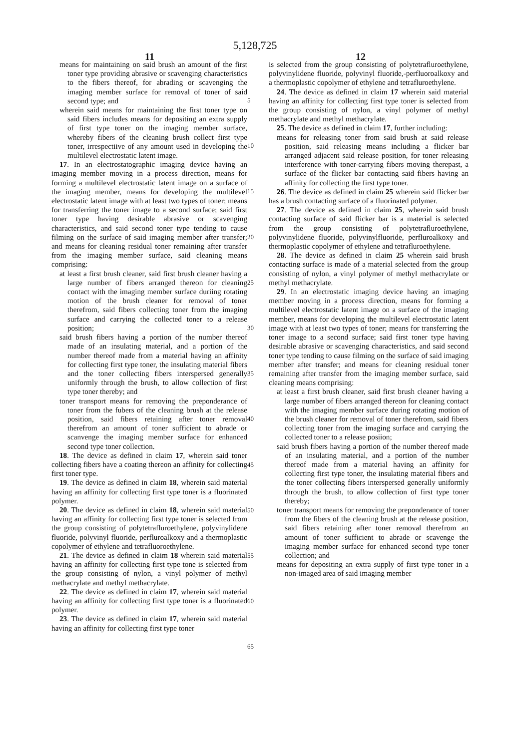5,128,725
11 12
means for maintaining on said brush an amount of the first toner type providing abrasive or scavenging characteristics to the fibers thereof, for abrading or scavenging the imaging member surface for removal of toner of said second type; and
wherein said means for maintaining the first toner type on said fibers includes means for depositing an extra supply of first type toner on the imaging member surface, whereby fibers of the cleaning brush collect first type toner, irrespectiive of any amount used in developing the multilevel electrostatic latent image.
17. In an electrostatographic imaging device having an imaging member moving in a process direction, means for forming a multilevel electrostatic latent image on a surface of the imaging member, means for developing the multilevel electrostatic latent image with at least two types of toner; means for transferring the toner image to a second surface; said first toner type having desirable abrasive or scavenging characteristics, and said second toner type tending to cause filming on the surface of said imaging member after transfer; and means for cleaning residual toner remaining after transfer from the imaging member surface, said cleaning means comprising:
at least a first brush cleaner, said first brush cleaner having a large number of fibers arranged thereon for cleaning contact with the imaging member surface duriing rotating motion of the brush cleaner for removal of toner therefrom, said fibers collecting toner from the imaging surface and carrying the collected toner to a release position;
said brush fibers having a portion of the number thereof made of an insulating material, and a portion of the number thereof made from a material having an affinity for collecting first type toner, the insulating material fibers and the toner collecting fibers interspersed generally uniformly through the brush, to allow collection of first type toner thereby; and
toner transport means for removing the preponderance of toner from the fubers of the cleaning brush at the release position, said fibers retaining after toner removal therefrom an amount of toner sufficient to abrade or scanvenge the imaging member surface for enhanced second type toner collection.
18. The device as defined in claim 17, wherein said toner collecting fibers have a coating thereon an affinity for collecting first toner type.
19. The device as defined in claim 18, wherein said material having an affinity for collecting first type toner is a fluorinated polymer.
20. The device as defined in claim 18, wherein said material having an affinity for collecting first type toner is selected from the group consisting of polytetrafluroethylene, polyvinylidene fluoride, polyvinyl fluoride, perfluroalkoxy and a thermoplastic copolymer of ethylene and tetrafluoroethylene.
21. The device as defined in claim 18 wherein said material having an affinity for collecting first type tone is selected from the group consisting of nylon, a vinyl polymer of methyl methacrylate and methyl methacrylate.
22. The device as defined in claim 17, wherein said material having an affinity for collecting first type toner is a fluorinated polymer.
23. The device as defined in claim 17, wherein said material having an affinity for collecting first type toner
5
10
15
20
25
30
35
40
45
50
55
60
65
is selected from the group consisting of polytetrafluroethylene, polyvinylidene fluoride, polyvinyl fluoride,-perfluoroalkoxy and a thermoplastic copolymer of ethylene and tetrafluroethylene.
24. The device as defined in claim 17 wherein said material having an affinity for collecting first type toner is selected from the group consisting of nylon, a vinyl polymer of methyl methacrylate and methyl methacrylate.
25. The device as defined in claim 17, further including:
means for releasing toner from said brush at said release position, said releasing means including a flicker bar arranged adjacent said release position, for toner releasing interference with toner-carrying fibers moving therepast, a surface of the flicker bar contacting said fibers having an affinity for collecting the first type toner.
26. The device as defined in claim 25 wherein said flicker bar has a brush contacting surface of a fluorinated polymer.
27. The device as defined in claim 25, wherein said brush contacting surface of said flicker bar is a material is selected from the group consisting of polytetrafluroethylene, polyvinylidene fluoride, polyvinylfluoride, perfluroalkoxy and thermoplastic copolymer of ethylene and tetrafluroethylene.
28. The device as defined in claim 25 wherein said brush contacting surface is made of a material selected from the group consisting of nylon, a vinyl polymer of methyl methacrylate or methyl methacrylate.
29. In an electrostatic imaging device having an imaging member moving in a process direction, means for forming a multilevel electrostatic latent image on a surface of the imaging member, means for developing the multilevel electrostatic latent image with at least two types of toner; means for transferring the toner image to a second surface; said first toner type having desirable abrasive or scavenging characteristics, and said second toner type tending to cause filming on the surface of said imaging member after transfer; and means for cleaning residual toner remaining after transfer from the imaging member surface, said cleaning means comprising:
at least a first brush cleaner, said first brush cleaner having a large number of fibers arranged thereon for cleaning contact with the imaging member surface during rotating motion of the brush cleaner for removal of toner therefrom, said fibers collecting toner from the imaging surface and carrying the collected toner to a release posiion;
said brush fibers having a portion of the number thereof made of an insulating material, and a portion of the number thereof made from a material having an affinity for collecting first type toner, the insulating material fibers and the toner collecting fibers interspersed generally uniformly through the brush, to allow collection of first type toner thereby;
toner transport means for removing the preponderance of toner from the fibers of the cleaning brush at the release position, said fibers retaining after toner removal therefrom an amount of toner sufficient to abrade or scavenge the imaging member surface for enhanced second type toner collection; and
means for depositing an extra supply of first type toner in a non-imaged area of said imaging member